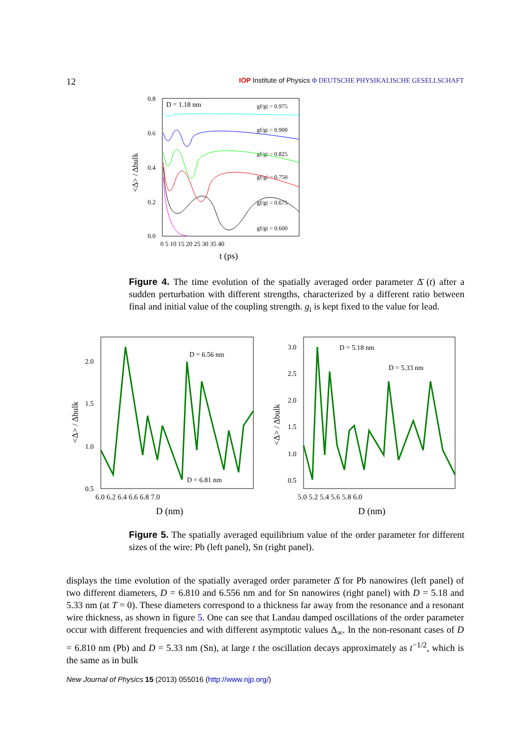12 IOP Institute of Physics Φ DEUTSCHE PHYSIKALISCHE GESELLSCHAFT
D = 1.18 nm
0.8
0.6
0.4
0.2
0.0
gf/gi = 0.975
gf/gi = 0.900
gf/gi = 0.825
gf/gi = 0.750
gf/gi = 0.675
gf/gi = 0.600
0 5 10 15 20 25 30 35 40
t (ps)
<Δ> / Δbulk
Figure 4. The time evolution of the spatially averaged order parameter Δ̄ (t) after a sudden perturbation with different strengths, characterized by a different ratio between final and initial value of the coupling strength. g<sub>i</sub> is kept fixed to the value for lead.
D = 6.56 nm
D = 6.81 nm
D = 5.18 nm
D = 5.33 nm
2.0
1.5
1.0
0.5
3.0
2.5
2.0
1.5
1.0
0.5
6.0 6.2 6.4 6.6 6.8 7.0
5.0 5.2 5.4 5.6 5.8 6.0
D (nm)
D (nm)
<Δ> / Δbulk
<Δ> / Δbulk
Figure 5. The spatially averaged equilibrium value of the order parameter for different sizes of the wire: Pb (left panel), Sn (right panel).
displays the time evolution of the spatially averaged order parameter Δ̄ for Pb nanowires (left panel) of two different diameters, D = 6.810 and 6.556 nm and for Sn nanowires (right panel) with D = 5.18 and 5.33 nm (at T = 0). These diameters correspond to a thickness far away from the resonance and a resonant wire thickness, as shown in figure 5. One can see that Landau damped oscillations of the order parameter occur with different frequencies and with different asymptotic values Δ<sub>∞</sub>. In the non-resonant cases of D = 6.810 nm (Pb) and D = 5.33 nm (Sn), at large t the oscillation decays approximately as t<sup>−1/2</sup>, which is the same as in bulk
New Journal of Physics 15 (2013) 055016 (http://www.njp.org/)